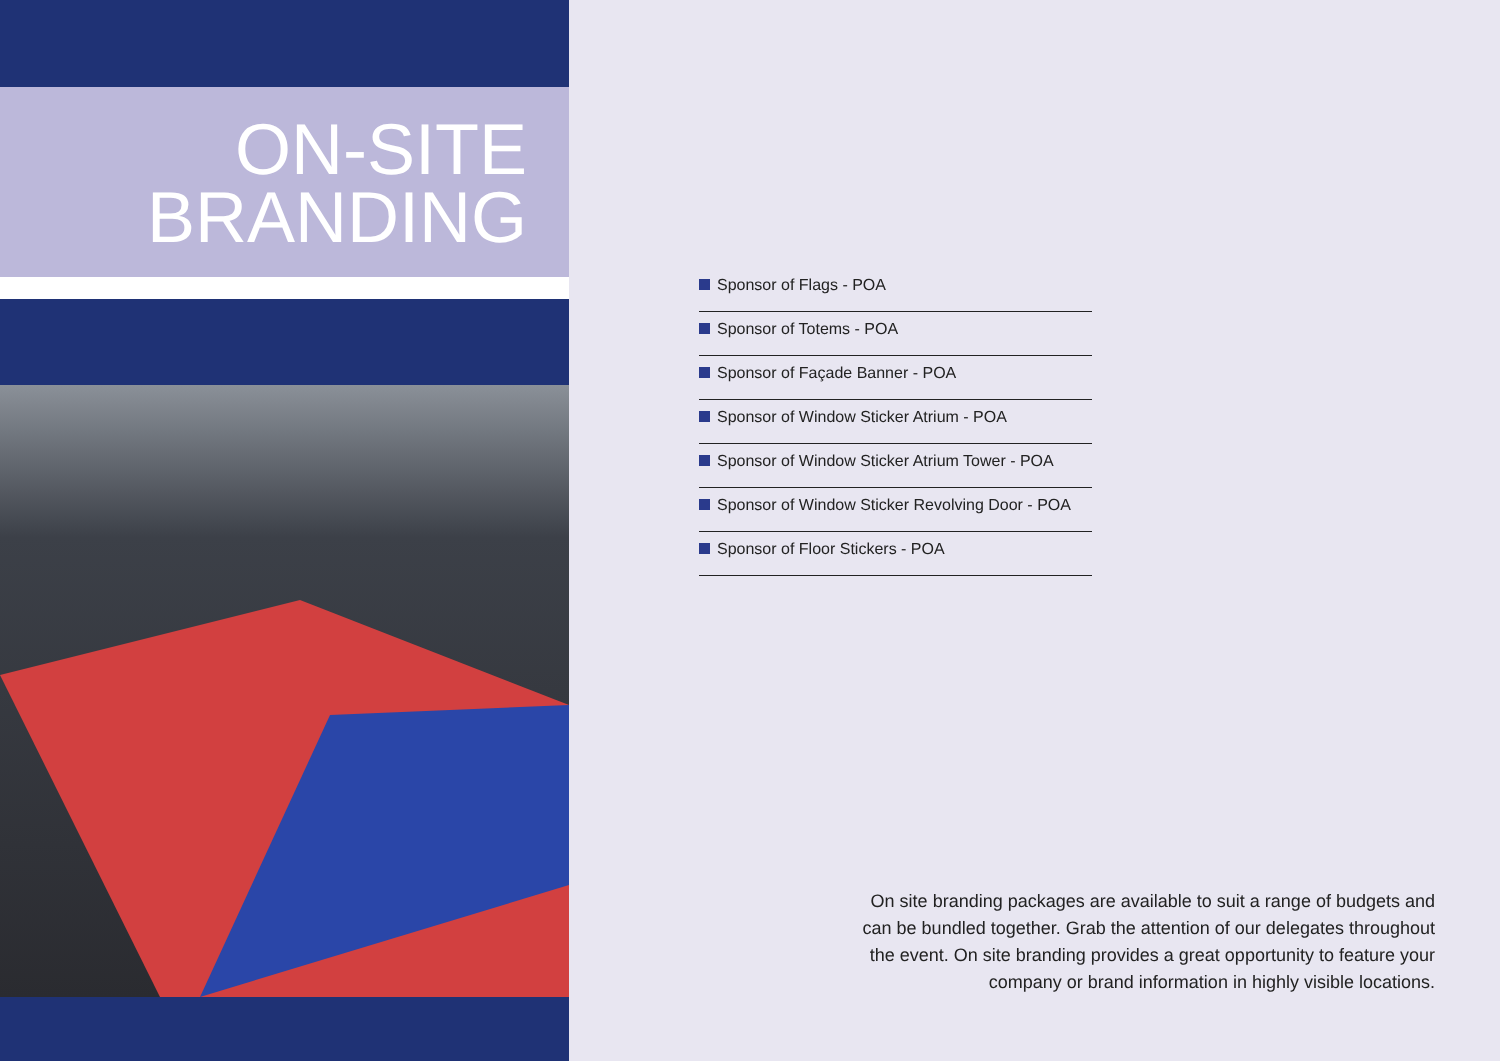ON-SITE
BRANDING
Sponsor of Flags - POA
Sponsor of Totems - POA
Sponsor of Façade Banner - POA
Sponsor of Window Sticker Atrium - POA
Sponsor of Window Sticker Atrium Tower - POA
Sponsor of Window Sticker Revolving Door - POA
Sponsor of Floor Stickers - POA
On site branding packages are available to suit a range of budgets and can be bundled together. Grab the attention of our delegates throughout the event. On site branding provides a great opportunity to feature your company or brand information in highly visible locations.